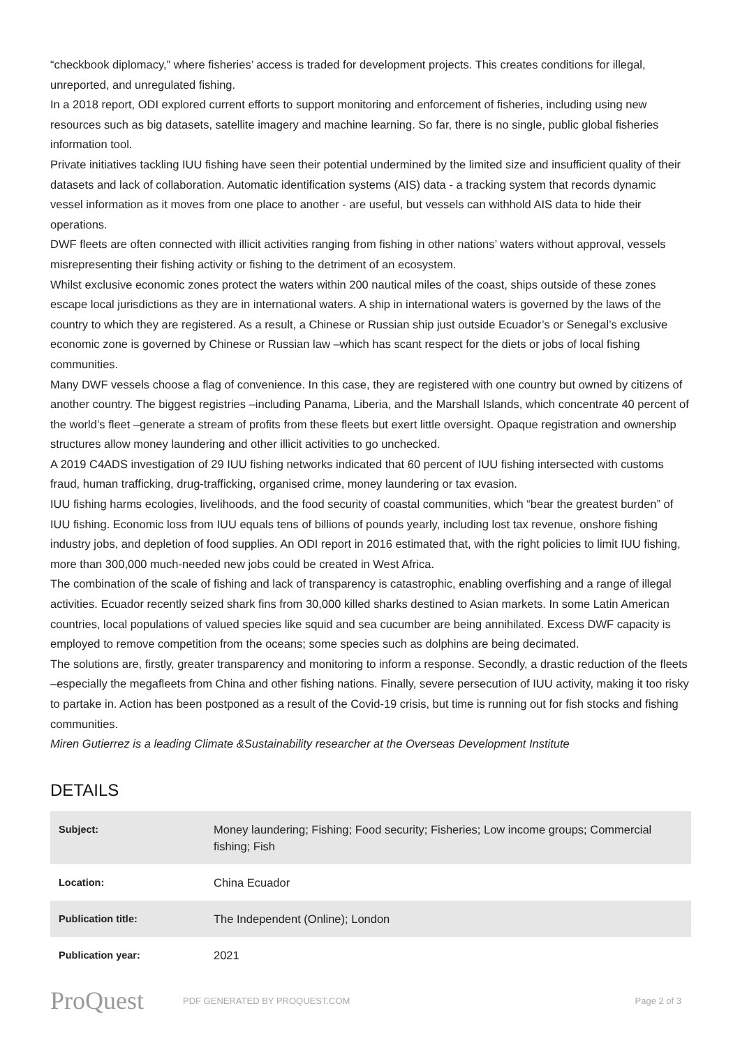“checkbook diplomacy,” where fisheries’ access is traded for development projects. This creates conditions for illegal, unreported, and unregulated fishing.
In a 2018 report, ODI explored current efforts to support monitoring and enforcement of fisheries, including using new resources such as big datasets, satellite imagery and machine learning. So far, there is no single, public global fisheries information tool.
Private initiatives tackling IUU fishing have seen their potential undermined by the limited size and insufficient quality of their datasets and lack of collaboration. Automatic identification systems (AIS) data - a tracking system that records dynamic vessel information as it moves from one place to another - are useful, but vessels can withhold AIS data to hide their operations.
DWF fleets are often connected with illicit activities ranging from fishing in other nations’ waters without approval, vessels misrepresenting their fishing activity or fishing to the detriment of an ecosystem.
Whilst exclusive economic zones protect the waters within 200 nautical miles of the coast, ships outside of these zones escape local jurisdictions as they are in international waters. A ship in international waters is governed by the laws of the country to which they are registered. As a result, a Chinese or Russian ship just outside Ecuador’s or Senegal’s exclusive economic zone is governed by Chinese or Russian law –which has scant respect for the diets or jobs of local fishing communities.
Many DWF vessels choose a flag of convenience. In this case, they are registered with one country but owned by citizens of another country. The biggest registries –including Panama, Liberia, and the Marshall Islands, which concentrate 40 percent of the world’s fleet –generate a stream of profits from these fleets but exert little oversight. Opaque registration and ownership structures allow money laundering and other illicit activities to go unchecked.
A 2019 C4ADS investigation of 29 IUU fishing networks indicated that 60 percent of IUU fishing intersected with customs fraud, human trafficking, drug-trafficking, organised crime, money laundering or tax evasion.
IUU fishing harms ecologies, livelihoods, and the food security of coastal communities, which “bear the greatest burden” of IUU fishing. Economic loss from IUU equals tens of billions of pounds yearly, including lost tax revenue, onshore fishing industry jobs, and depletion of food supplies. An ODI report in 2016 estimated that, with the right policies to limit IUU fishing, more than 300,000 much-needed new jobs could be created in West Africa.
The combination of the scale of fishing and lack of transparency is catastrophic, enabling overfishing and a range of illegal activities. Ecuador recently seized shark fins from 30,000 killed sharks destined to Asian markets. In some Latin American countries, local populations of valued species like squid and sea cucumber are being annihilated. Excess DWF capacity is employed to remove competition from the oceans; some species such as dolphins are being decimated.
The solutions are, firstly, greater transparency and monitoring to inform a response. Secondly, a drastic reduction of the fleets –especially the megafleets from China and other fishing nations. Finally, severe persecution of IUU activity, making it too risky to partake in. Action has been postponed as a result of the Covid-19 crisis, but time is running out for fish stocks and fishing communities.
Miren Gutierrez is a leading Climate &Sustainability researcher at the Overseas Development Institute
DETAILS
| Subject: | Money laundering; Fishing; Food security; Fisheries; Low income groups; Commercial fishing; Fish |
| Location: | China Ecuador |
| Publication title: | The Independent (Online); London |
| Publication year: | 2021 |
ProQuest
PDF GENERATED BY PROQUEST.COM Page 2 of 3